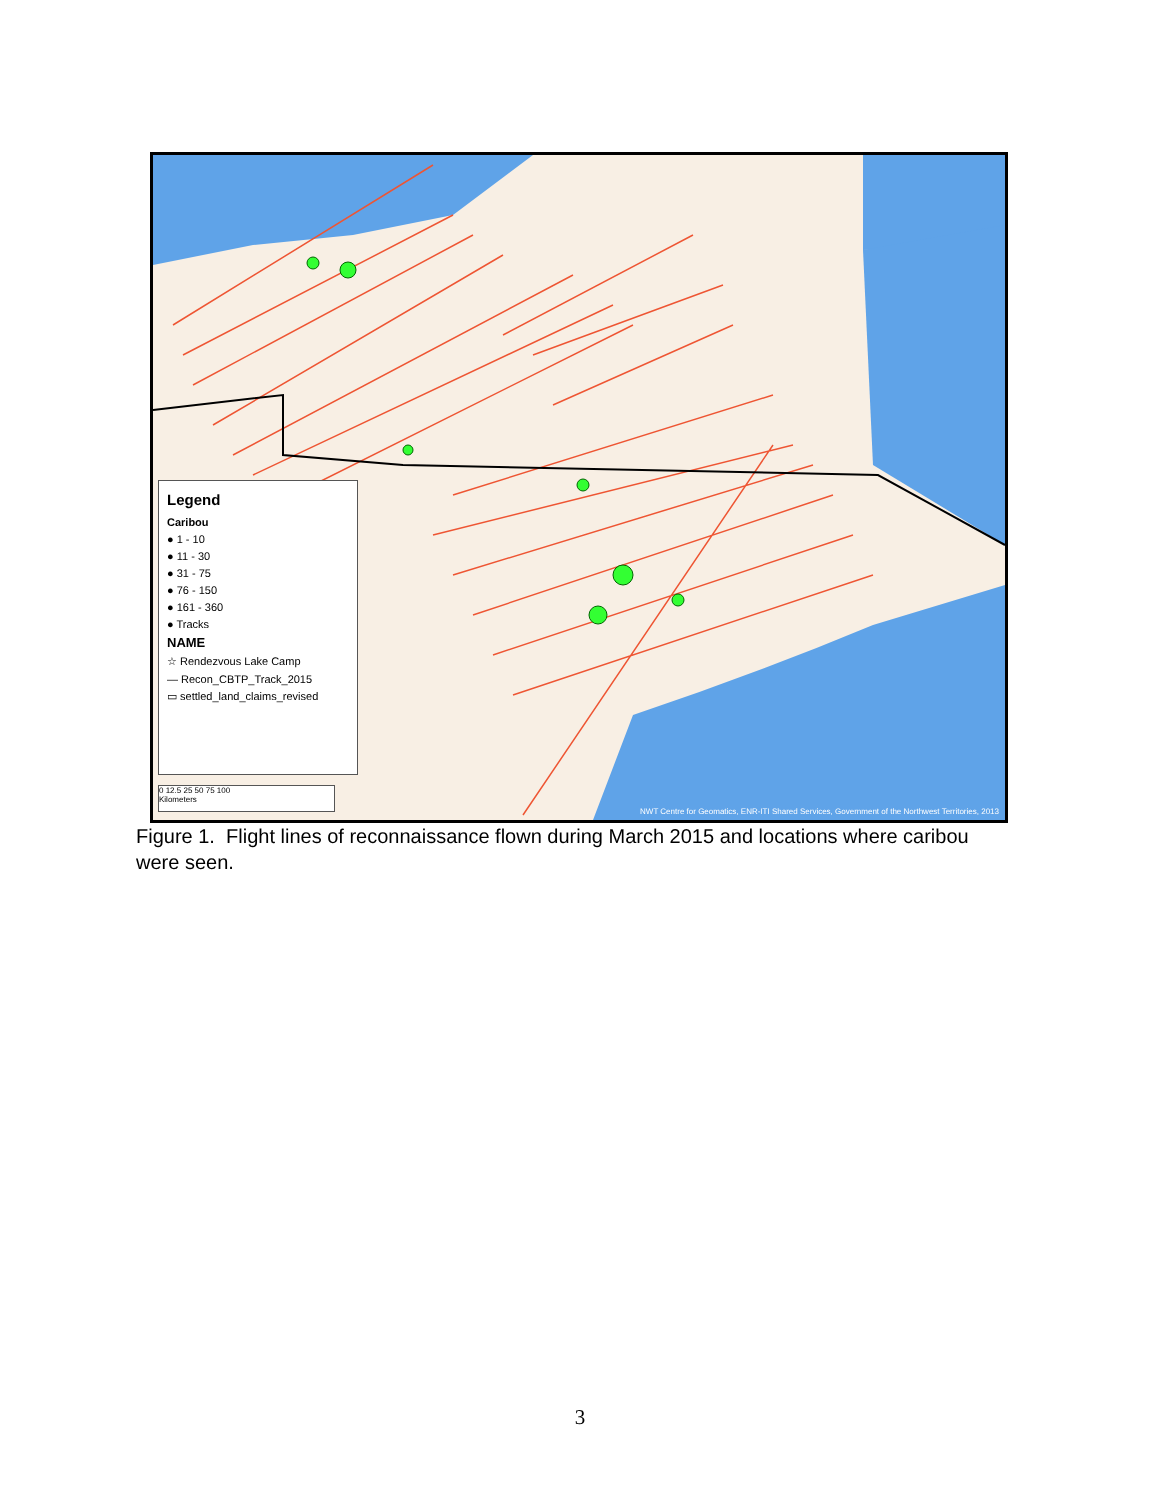Legend
Caribou
● 1 - 10
● 11 - 30
● 31 - 75
● 76 - 150
● 161 - 360
● Tracks
NAME
☆ Rendezvous Lake Camp
— Recon_CBTP_Track_2015
▭ settled_land_claims_revised
0 12.5 25 50 75 100
Kilometers
NWT Centre for Geomatics, ENR-ITI Shared Services, Government of the Northwest Territories, 2013
Figure 1. Flight lines of reconnaissance flown during March 2015 and locations where caribou were seen.
3